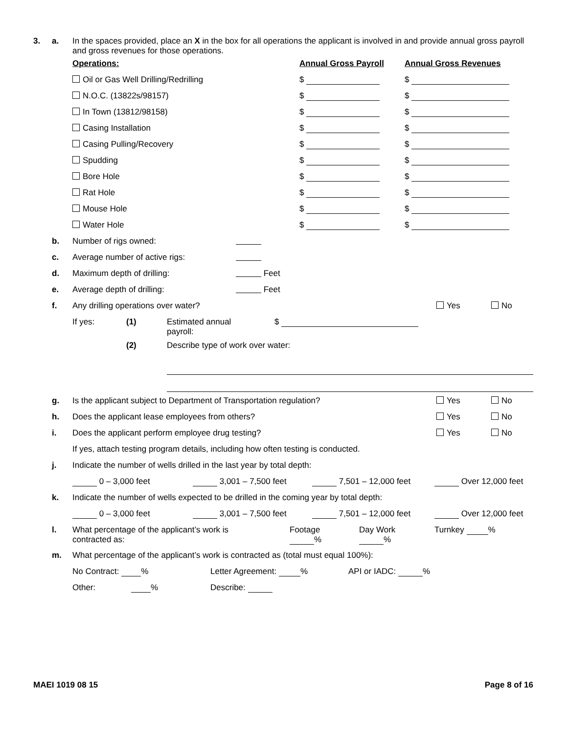3. a. In the spaces provided, place an X in the box for all operations the applicant is involved in and provide annual gross payroll and gross revenues for those operations.
Operations: Annual Gross Payroll Annual Gross Revenues
Oil or Gas Well Drilling/Redrilling $ $
N.O.C. (13822s/98157) $ $
In Town (13812/98158) $ $
Casing Installation $ $
Casing Pulling/Recovery $ $
Spudding $ $
Bore Hole $ $
Rat Hole $ $
Mouse Hole $ $
Water Hole $ $
b. Number of rigs owned:
c. Average number of active rigs:
d. Maximum depth of drilling: Feet
e. Average depth of drilling: Feet
f. Any drilling operations over water? Yes No
If yes: (1) Estimated annual
payroll: $
(2) Describe type of work over water:
g. Is the applicant subject to Department of Transportation regulation? Yes No
h. Does the applicant lease employees from others? Yes No
i. Does the applicant perform employee drug testing? Yes No
If yes, attach testing program details, including how often testing is conducted.
j. Indicate the number of wells drilled in the last year by total depth:
0 – 3,000 feet 3,001 – 7,500 feet 7,501 – 12,000 feet Over 12,000 feet
k. Indicate the number of wells expected to be drilled in the coming year by total depth:
0 – 3,000 feet 3,001 – 7,500 feet 7,501 – 12,000 feet Over 12,000 feet
l. What percentage of the applicant’s work is
contracted as: Footage
% Day Work
% Turnkey %
m. What percentage of the applicant’s work is contracted as (total must equal 100%):
No Contract: % Letter Agreement: % API or IADC: %
Other: % Describe:
MAEI 1019 08 15 Page 8 of 16